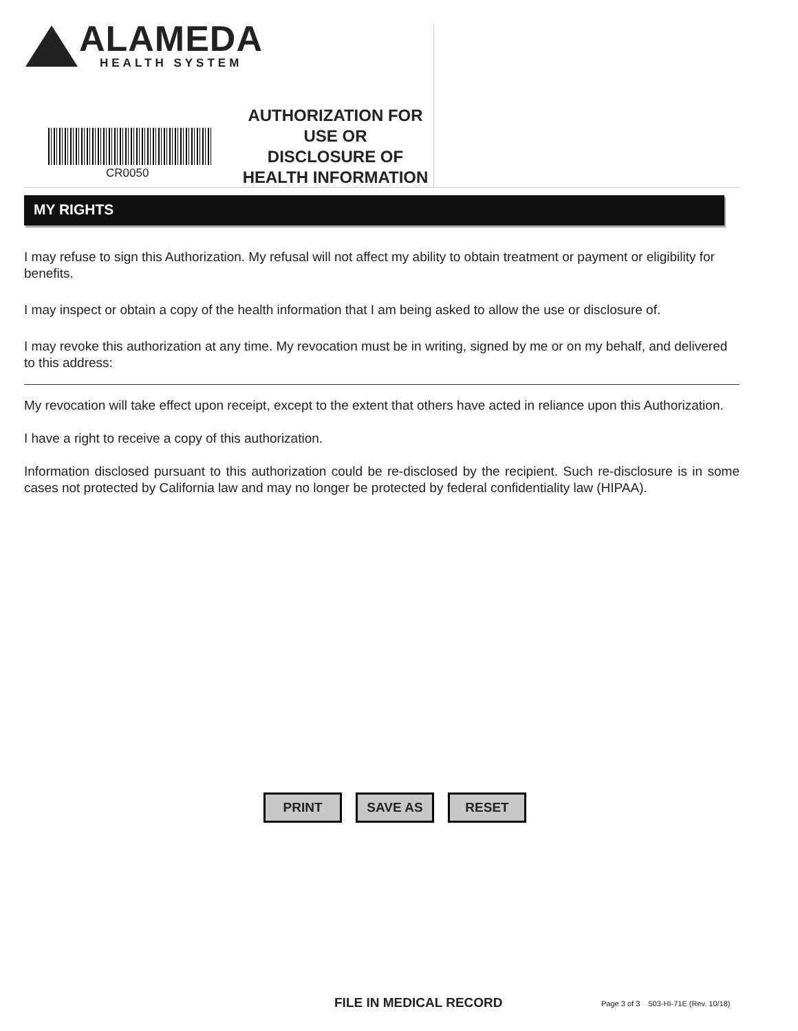ALAMEDA
HEALTH SYSTEM
CR0050
AUTHORIZATION FOR
USE OR
DISCLOSURE OF
HEALTH INFORMATION
MY RIGHTS
I may refuse to sign this Authorization. My refusal will not affect my ability to obtain treatment or payment or eligibility for benefits.
I may inspect or obtain a copy of the health information that I am being asked to allow the use or disclosure of.
I may revoke this authorization at any time. My revocation must be in writing, signed by me or on my behalf, and delivered to this address:
My revocation will take effect upon receipt, except to the extent that others have acted in reliance upon this Authorization.
I have a right to receive a copy of this authorization.
Information disclosed pursuant to this authorization could be re-disclosed by the recipient. Such re-disclosure is in some cases not protected by California law and may no longer be protected by federal confidentiality law (HIPAA).
PRINT SAVE AS RESET
FILE IN MEDICAL RECORD
Page 3 of 3 503-HI-71E (Rev. 10/18)